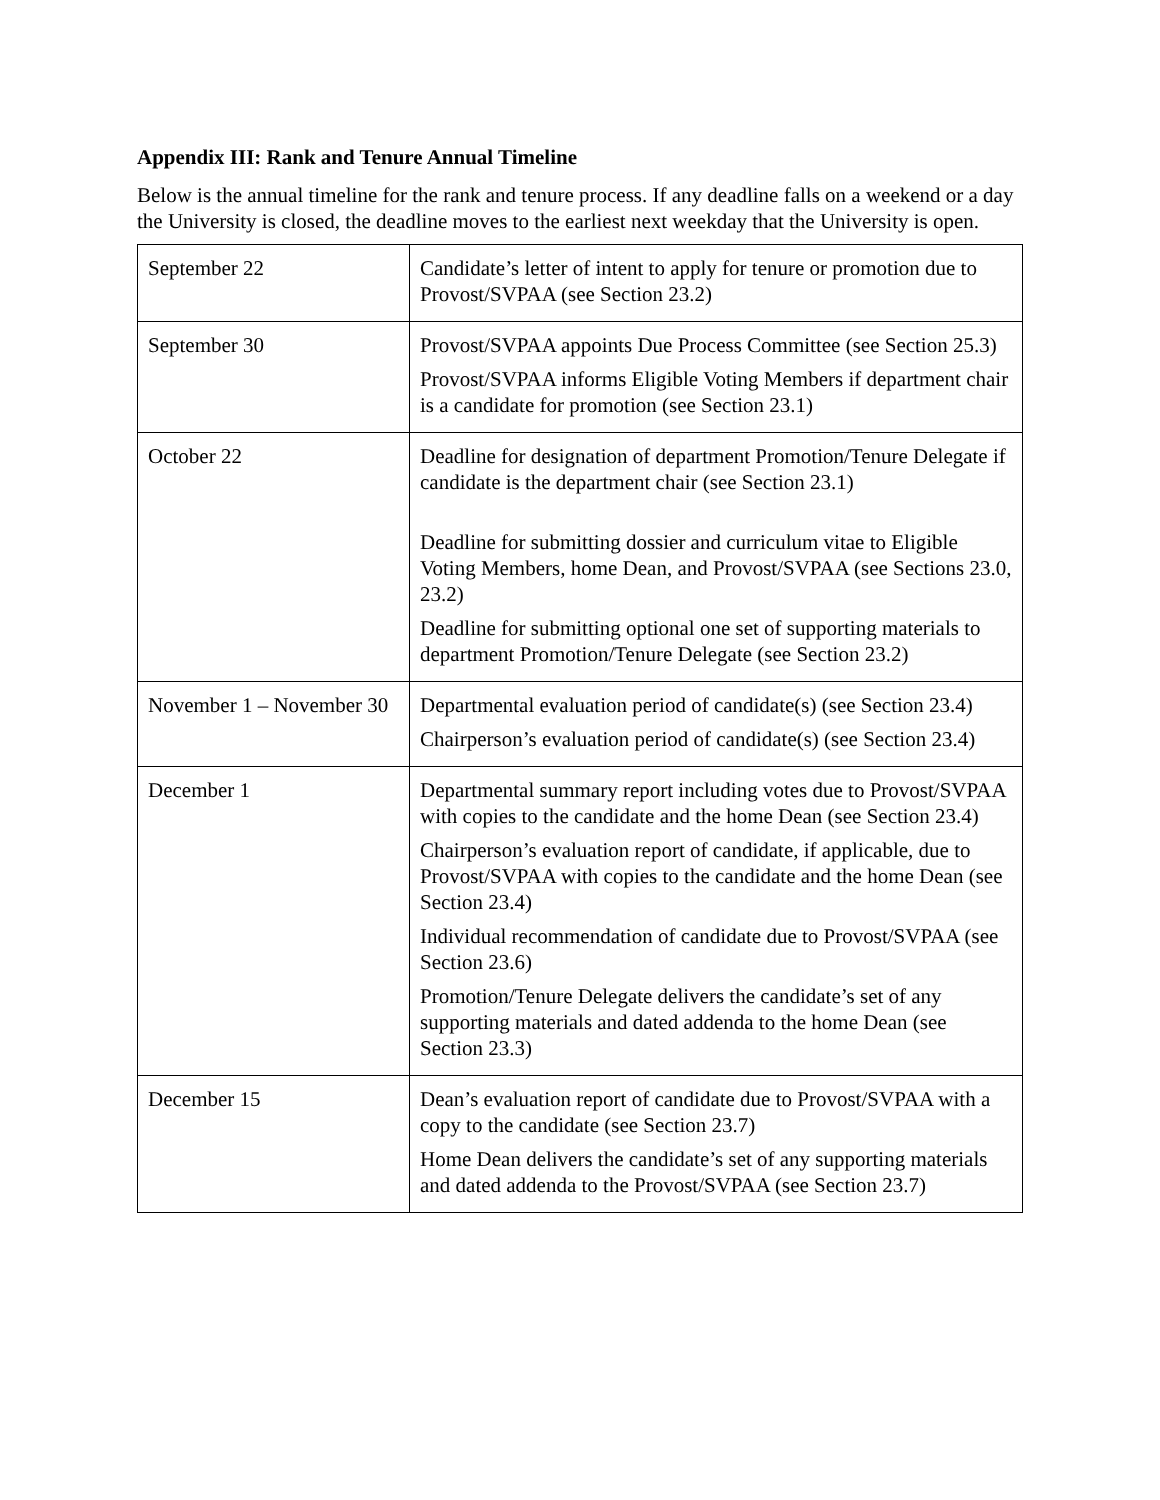Appendix III: Rank and Tenure Annual Timeline
Below is the annual timeline for the rank and tenure process. If any deadline falls on a weekend or a day the University is closed, the deadline moves to the earliest next weekday that the University is open.
| September 22 | Candidate’s letter of intent to apply for tenure or promotion due to Provost/SVPAA (see Section 23.2) |
| September 30 | Provost/SVPAA appoints Due Process Committee (see Section 25.3) Provost/SVPAA informs Eligible Voting Members if department chair is a candidate for promotion (see Section 23.1) |
| October 22 | Deadline for designation of department Promotion/Tenure Delegate if candidate is the department chair (see Section 23.1) Deadline for submitting dossier and curriculum vitae to Eligible Voting Members, home Dean, and Provost/SVPAA (see Sections 23.0, 23.2) Deadline for submitting optional one set of supporting materials to department Promotion/Tenure Delegate (see Section 23.2) |
| November 1 – November 30 | Departmental evaluation period of candidate(s) (see Section 23.4) Chairperson’s evaluation period of candidate(s) (see Section 23.4) |
| December 1 | Departmental summary report including votes due to Provost/SVPAA with copies to the candidate and the home Dean (see Section 23.4) Chairperson’s evaluation report of candidate, if applicable, due to Provost/SVPAA with copies to the candidate and the home Dean (see Section 23.4) Individual recommendation of candidate due to Provost/SVPAA (see Section 23.6) Promotion/Tenure Delegate delivers the candidate’s set of any supporting materials and dated addenda to the home Dean (see Section 23.3) |
| December 15 | Dean’s evaluation report of candidate due to Provost/SVPAA with a copy to the candidate (see Section 23.7) Home Dean delivers the candidate’s set of any supporting materials and dated addenda to the Provost/SVPAA (see Section 23.7) |